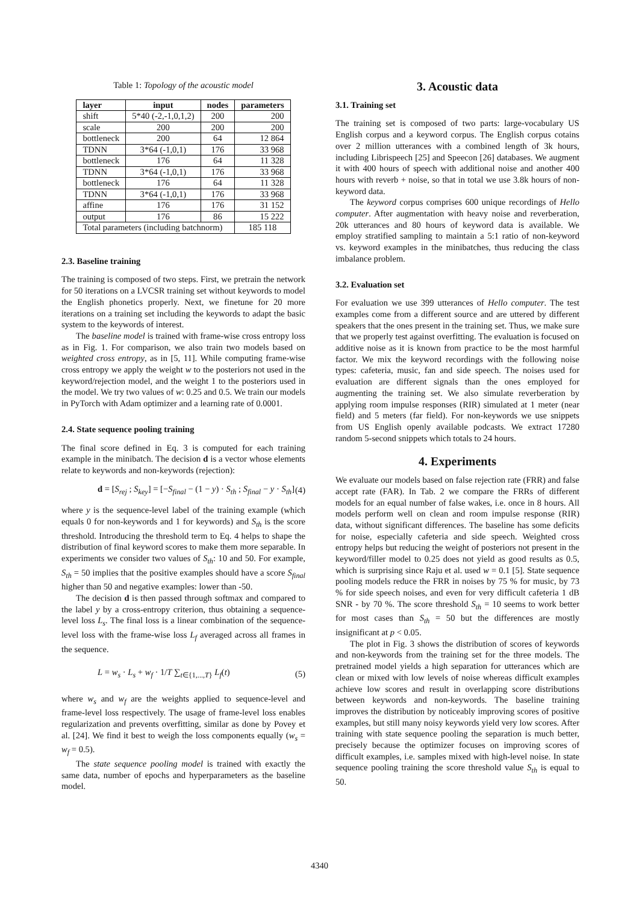Table 1: Topology of the acoustic model
| layer | input | nodes | parameters |
| --- | --- | --- | --- |
| shift | 5*40 (-2,-1,0,1,2) | 200 | 200 |
| scale | 200 | 200 | 200 |
| bottleneck | 200 | 64 | 12 864 |
| TDNN | 3*64 (-1,0,1) | 176 | 33 968 |
| bottleneck | 176 | 64 | 11 328 |
| TDNN | 3*64 (-1,0,1) | 176 | 33 968 |
| bottleneck | 176 | 64 | 11 328 |
| TDNN | 3*64 (-1,0,1) | 176 | 33 968 |
| affine | 176 | 176 | 31 152 |
| output | 176 | 86 | 15 222 |
| Total parameters (including batchnorm) | | | 185 118 |
2.3. Baseline training
The training is composed of two steps. First, we pretrain the network for 50 iterations on a LVCSR training set without keywords to model the English phonetics properly. Next, we finetune for 20 more iterations on a training set including the keywords to adapt the basic system to the keywords of interest.
The baseline model is trained with frame-wise cross entropy loss as in Fig. 1. For comparison, we also train two models based on weighted cross entropy, as in [5, 11]. While computing frame-wise cross entropy we apply the weight w to the posteriors not used in the keyword/rejection model, and the weight 1 to the posteriors used in the model. We try two values of w: 0.25 and 0.5. We train our models in PyTorch with Adam optimizer and a learning rate of 0.0001.
2.4. State sequence pooling training
The final score defined in Eq. 3 is computed for each training example in the minibatch. The decision d is a vector whose elements relate to keywords and non-keywords (rejection):
d = [S<sub>rej</sub> ; S<sub>key</sub>] = [−S<sub>final</sub> − (1 − y) · S<sub>th</sub> ; S<sub>final</sub> − y · S<sub>th</sub>] (4)
where y is the sequence-level label of the training example (which equals 0 for non-keywords and 1 for keywords) and S<sub>th</sub> is the score threshold. Introducing the threshold term to Eq. 4 helps to shape the distribution of final keyword scores to make them more separable. In experiments we consider two values of S<sub>th</sub>: 10 and 50. For example, S<sub>th</sub> = 50 implies that the positive examples should have a score S<sub>final</sub> higher than 50 and negative examples: lower than -50.
The decision d is then passed through softmax and compared to the label y by a cross-entropy criterion, thus obtaining a sequence-level loss L<sub>s</sub>. The final loss is a linear combination of the sequence-level loss with the frame-wise loss L<sub>f</sub> averaged across all frames in the sequence.
L = w<sub>s</sub> · L<sub>s</sub> + w<sub>f</sub> · 1/T ∑<sub>t∈{1,...,T}</sub> L<sub>f</sub>(t) (5)
where w<sub>s</sub> and w<sub>f</sub> are the weights applied to sequence-level and frame-level loss respectively. The usage of frame-level loss enables regularization and prevents overfitting, similar as done by Povey et al. [24]. We find it best to weigh the loss components equally (w<sub>s</sub> = w<sub>f</sub> = 0.5).
The state sequence pooling model is trained with exactly the same data, number of epochs and hyperparameters as the baseline model.
3. Acoustic data
3.1. Training set
The training set is composed of two parts: large-vocabulary US English corpus and a keyword corpus. The English corpus cotains over 2 million utterances with a combined length of 3k hours, including Librispeech [25] and Speecon [26] databases. We augment it with 400 hours of speech with additional noise and another 400 hours with reverb + noise, so that in total we use 3.8k hours of non-keyword data.
The keyword corpus comprises 600 unique recordings of Hello computer. After augmentation with heavy noise and reverberation, 20k utterances and 80 hours of keyword data is available. We employ stratified sampling to maintain a 5:1 ratio of non-keyword vs. keyword examples in the minibatches, thus reducing the class imbalance problem.
3.2. Evaluation set
For evaluation we use 399 utterances of Hello computer. The test examples come from a different source and are uttered by different speakers that the ones present in the training set. Thus, we make sure that we properly test against overfitting. The evaluation is focused on additive noise as it is known from practice to be the most harmful factor. We mix the keyword recordings with the following noise types: cafeteria, music, fan and side speech. The noises used for evaluation are different signals than the ones employed for augmenting the training set. We also simulate reverberation by applying room impulse responses (RIR) simulated at 1 meter (near field) and 5 meters (far field). For non-keywords we use snippets from US English openly available podcasts. We extract 17280 random 5-second snippets which totals to 24 hours.
4. Experiments
We evaluate our models based on false rejection rate (FRR) and false accept rate (FAR). In Tab. 2 we compare the FRRs of different models for an equal number of false wakes, i.e. once in 8 hours. All models perform well on clean and room impulse response (RIR) data, without significant differences. The baseline has some deficits for noise, especially cafeteria and side speech. Weighted cross entropy helps but reducing the weight of posteriors not present in the keyword/filler model to 0.25 does not yield as good results as 0.5, which is surprising since Raju et al. used w = 0.1 [5]. State sequence pooling models reduce the FRR in noises by 75 % for music, by 73 % for side speech noises, and even for very difficult cafeteria 1 dB SNR - by 70 %. The score threshold S<sub>th</sub> = 10 seems to work better for most cases than S<sub>th</sub> = 50 but the differences are mostly insignificant at p < 0.05.
The plot in Fig. 3 shows the distribution of scores of keywords and non-keywords from the training set for the three models. The pretrained model yields a high separation for utterances which are clean or mixed with low levels of noise whereas difficult examples achieve low scores and result in overlapping score distributions between keywords and non-keywords. The baseline training improves the distribution by noticeably improving scores of positive examples, but still many noisy keywords yield very low scores. After training with state sequence pooling the separation is much better, precisely because the optimizer focuses on improving scores of difficult examples, i.e. samples mixed with high-level noise. In state sequence pooling training the score threshold value S<sub>th</sub> is equal to 50.
4340